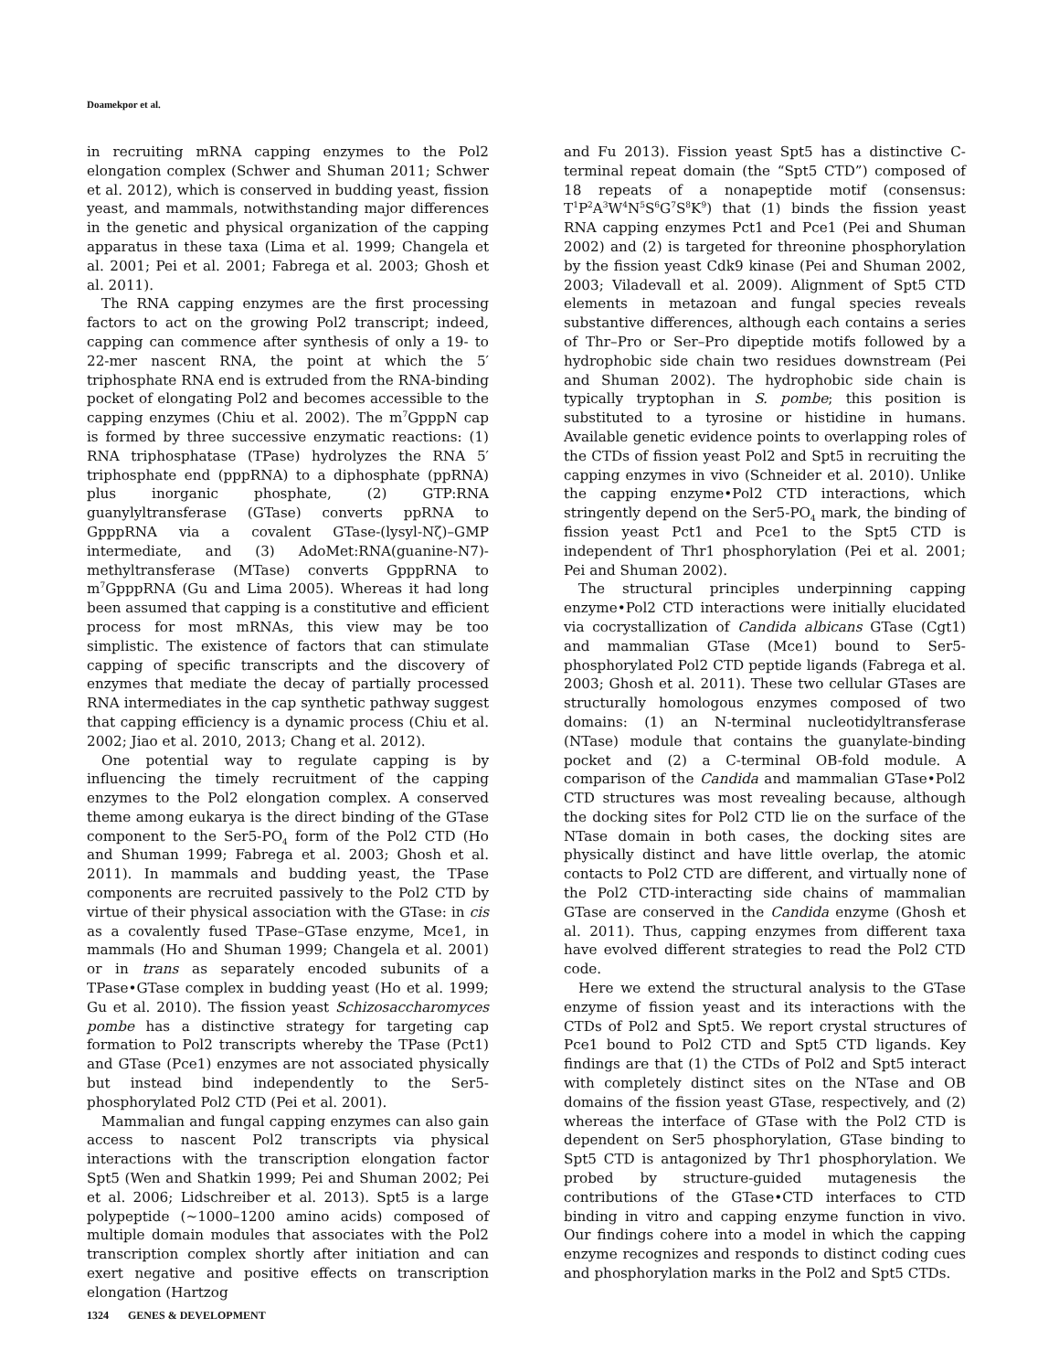Doamekpor et al.
in recruiting mRNA capping enzymes to the Pol2 elongation complex (Schwer and Shuman 2011; Schwer et al. 2012), which is conserved in budding yeast, fission yeast, and mammals, notwithstanding major differences in the genetic and physical organization of the capping apparatus in these taxa (Lima et al. 1999; Changela et al. 2001; Pei et al. 2001; Fabrega et al. 2003; Ghosh et al. 2011).
The RNA capping enzymes are the first processing factors to act on the growing Pol2 transcript; indeed, capping can commence after synthesis of only a 19- to 22-mer nascent RNA, the point at which the 5′ triphosphate RNA end is extruded from the RNA-binding pocket of elongating Pol2 and becomes accessible to the capping enzymes (Chiu et al. 2002). The m<sup>7</sup>GpppN cap is formed by three successive enzymatic reactions: (1) RNA triphosphatase (TPase) hydrolyzes the RNA 5′ triphosphate end (pppRNA) to a diphosphate (ppRNA) plus inorganic phosphate, (2) GTP:RNA guanylyltransferase (GTase) converts ppRNA to GpppRNA via a covalent GTase-(lysyl-Nζ)–GMP intermediate, and (3) AdoMet:RNA(guanine-N7)-methyltransferase (MTase) converts GpppRNA to m<sup>7</sup>GpppRNA (Gu and Lima 2005). Whereas it had long been assumed that capping is a constitutive and efficient process for most mRNAs, this view may be too simplistic. The existence of factors that can stimulate capping of specific transcripts and the discovery of enzymes that mediate the decay of partially processed RNA intermediates in the cap synthetic pathway suggest that capping efficiency is a dynamic process (Chiu et al. 2002; Jiao et al. 2010, 2013; Chang et al. 2012).
One potential way to regulate capping is by influencing the timely recruitment of the capping enzymes to the Pol2 elongation complex. A conserved theme among eukarya is the direct binding of the GTase component to the Ser5-PO<sub>4</sub> form of the Pol2 CTD (Ho and Shuman 1999; Fabrega et al. 2003; Ghosh et al. 2011). In mammals and budding yeast, the TPase components are recruited passively to the Pol2 CTD by virtue of their physical association with the GTase: in cis as a covalently fused TPase–GTase enzyme, Mce1, in mammals (Ho and Shuman 1999; Changela et al. 2001) or in trans as separately encoded subunits of a TPase•GTase complex in budding yeast (Ho et al. 1999; Gu et al. 2010). The fission yeast Schizosaccharomyces pombe has a distinctive strategy for targeting cap formation to Pol2 transcripts whereby the TPase (Pct1) and GTase (Pce1) enzymes are not associated physically but instead bind independently to the Ser5-phosphorylated Pol2 CTD (Pei et al. 2001).
Mammalian and fungal capping enzymes can also gain access to nascent Pol2 transcripts via physical interactions with the transcription elongation factor Spt5 (Wen and Shatkin 1999; Pei and Shuman 2002; Pei et al. 2006; Lidschreiber et al. 2013). Spt5 is a large polypeptide (∼1000–1200 amino acids) composed of multiple domain modules that associates with the Pol2 transcription complex shortly after initiation and can exert negative and positive effects on transcription elongation (Hartzog
and Fu 2013). Fission yeast Spt5 has a distinctive C-terminal repeat domain (the “Spt5 CTD”) composed of 18 repeats of a nonapeptide motif (consensus: T<sup>1</sup>P<sup>2</sup>A<sup>3</sup>W<sup>4</sup>N<sup>5</sup>S<sup>6</sup>G<sup>7</sup>S<sup>8</sup>K<sup>9</sup>) that (1) binds the fission yeast RNA capping enzymes Pct1 and Pce1 (Pei and Shuman 2002) and (2) is targeted for threonine phosphorylation by the fission yeast Cdk9 kinase (Pei and Shuman 2002, 2003; Viladevall et al. 2009). Alignment of Spt5 CTD elements in metazoan and fungal species reveals substantive differences, although each contains a series of Thr–Pro or Ser–Pro dipeptide motifs followed by a hydrophobic side chain two residues downstream (Pei and Shuman 2002). The hydrophobic side chain is typically tryptophan in S. pombe; this position is substituted to a tyrosine or histidine in humans. Available genetic evidence points to overlapping roles of the CTDs of fission yeast Pol2 and Spt5 in recruiting the capping enzymes in vivo (Schneider et al. 2010). Unlike the capping enzyme•Pol2 CTD interactions, which stringently depend on the Ser5-PO<sub>4</sub> mark, the binding of fission yeast Pct1 and Pce1 to the Spt5 CTD is independent of Thr1 phosphorylation (Pei et al. 2001; Pei and Shuman 2002).
The structural principles underpinning capping enzyme•Pol2 CTD interactions were initially elucidated via cocrystallization of Candida albicans GTase (Cgt1) and mammalian GTase (Mce1) bound to Ser5-phosphorylated Pol2 CTD peptide ligands (Fabrega et al. 2003; Ghosh et al. 2011). These two cellular GTases are structurally homologous enzymes composed of two domains: (1) an N-terminal nucleotidyltransferase (NTase) module that contains the guanylate-binding pocket and (2) a C-terminal OB-fold module. A comparison of the Candida and mammalian GTase•Pol2 CTD structures was most revealing because, although the docking sites for Pol2 CTD lie on the surface of the NTase domain in both cases, the docking sites are physically distinct and have little overlap, the atomic contacts to Pol2 CTD are different, and virtually none of the Pol2 CTD-interacting side chains of mammalian GTase are conserved in the Candida enzyme (Ghosh et al. 2011). Thus, capping enzymes from different taxa have evolved different strategies to read the Pol2 CTD code.
Here we extend the structural analysis to the GTase enzyme of fission yeast and its interactions with the CTDs of Pol2 and Spt5. We report crystal structures of Pce1 bound to Pol2 CTD and Spt5 CTD ligands. Key findings are that (1) the CTDs of Pol2 and Spt5 interact with completely distinct sites on the NTase and OB domains of the fission yeast GTase, respectively, and (2) whereas the interface of GTase with the Pol2 CTD is dependent on Ser5 phosphorylation, GTase binding to Spt5 CTD is antagonized by Thr1 phosphorylation. We probed by structure-guided mutagenesis the contributions of the GTase•CTD interfaces to CTD binding in vitro and capping enzyme function in vivo. Our findings cohere into a model in which the capping enzyme recognizes and responds to distinct coding cues and phosphorylation marks in the Pol2 and Spt5 CTDs.
1324 GENES & DEVELOPMENT